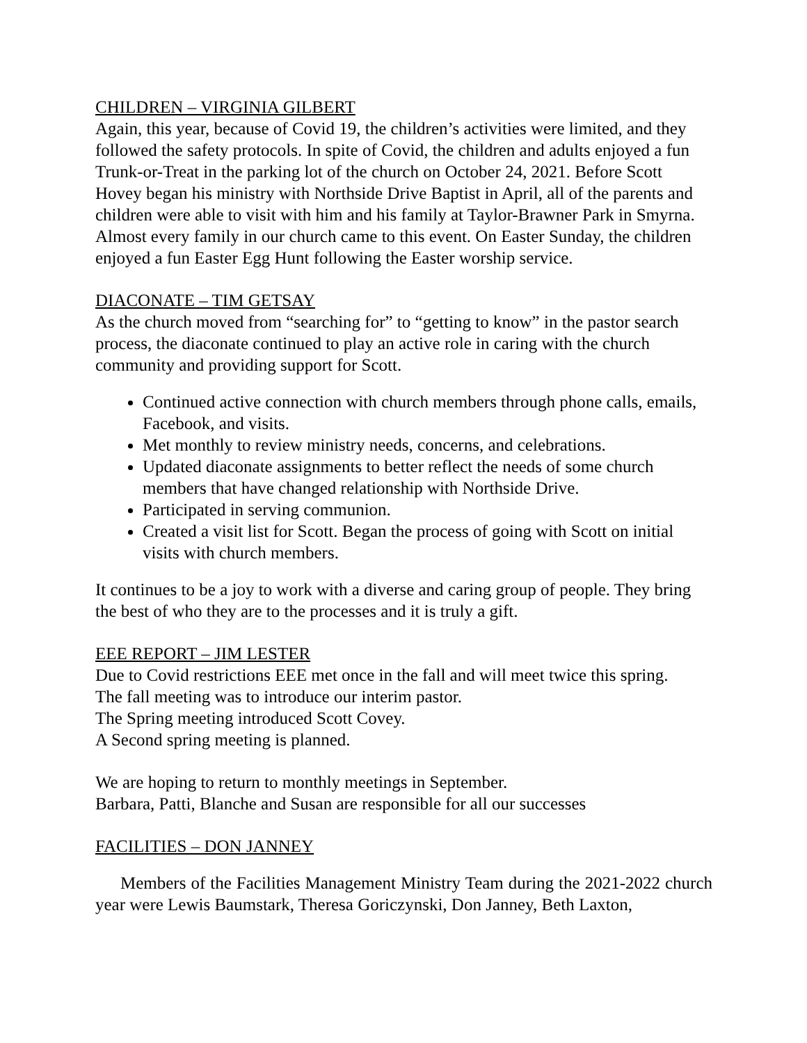CHILDREN – VIRGINIA GILBERT
Again, this year, because of Covid 19, the children’s activities were limited, and they followed the safety protocols. In spite of Covid, the children and adults enjoyed a fun Trunk-or-Treat in the parking lot of the church on October 24, 2021. Before Scott Hovey began his ministry with Northside Drive Baptist in April, all of the parents and children were able to visit with him and his family at Taylor-Brawner Park in Smyrna. Almost every family in our church came to this event. On Easter Sunday, the children enjoyed a fun Easter Egg Hunt following the Easter worship service.
DIACONATE – TIM GETSAY
As the church moved from “searching for” to “getting to know” in the pastor search process, the diaconate continued to play an active role in caring with the church community and providing support for Scott.
Continued active connection with church members through phone calls, emails, Facebook, and visits.
Met monthly to review ministry needs, concerns, and celebrations.
Updated diaconate assignments to better reflect the needs of some church members that have changed relationship with Northside Drive.
Participated in serving communion.
Created a visit list for Scott. Began the process of going with Scott on initial visits with church members.
It continues to be a joy to work with a diverse and caring group of people. They bring the best of who they are to the processes and it is truly a gift.
EEE REPORT – JIM LESTER
Due to Covid restrictions EEE met once in the fall and will meet twice this spring.
The fall meeting was to introduce our interim pastor.
The Spring meeting introduced Scott Covey.
A Second spring meeting is planned.
We are hoping to return to monthly meetings in September.
Barbara, Patti, Blanche and Susan are responsible for all our successes
FACILITIES – DON JANNEY
Members of the Facilities Management Ministry Team during the 2021-2022 church year were Lewis Baumstark, Theresa Goriczynski, Don Janney, Beth Laxton,